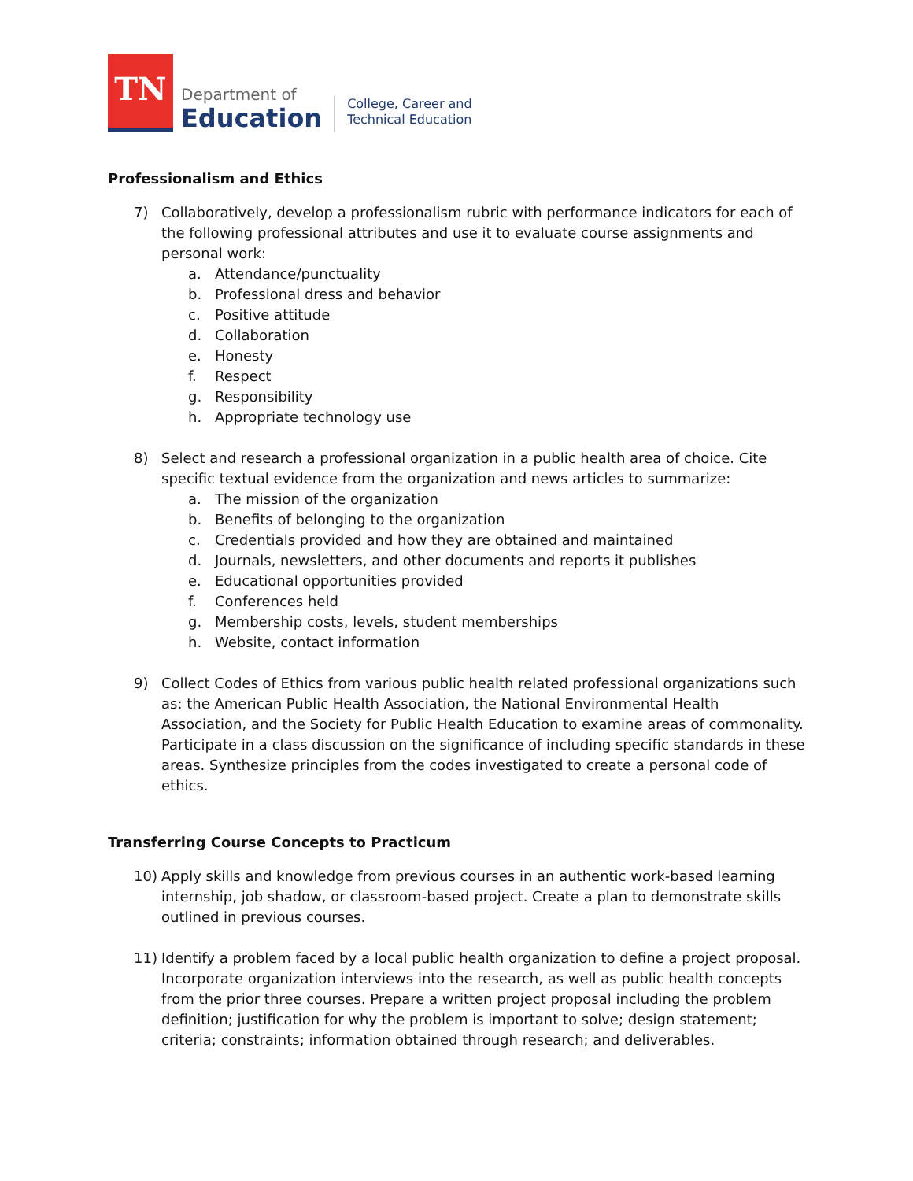TN
Department of
Education
College, Career and
Technical Education
Professionalism and Ethics
7) Collaboratively, develop a professionalism rubric with performance indicators for each of the following professional attributes and use it to evaluate course assignments and personal work:
a. Attendance/punctuality
b. Professional dress and behavior
c. Positive attitude
d. Collaboration
e. Honesty
f. Respect
g. Responsibility
h. Appropriate technology use
8) Select and research a professional organization in a public health area of choice. Cite specific textual evidence from the organization and news articles to summarize:
a. The mission of the organization
b. Benefits of belonging to the organization
c. Credentials provided and how they are obtained and maintained
d. Journals, newsletters, and other documents and reports it publishes
e. Educational opportunities provided
f. Conferences held
g. Membership costs, levels, student memberships
h. Website, contact information
9) Collect Codes of Ethics from various public health related professional organizations such as: the American Public Health Association, the National Environmental Health Association, and the Society for Public Health Education to examine areas of commonality. Participate in a class discussion on the significance of including specific standards in these areas. Synthesize principles from the codes investigated to create a personal code of ethics.
Transferring Course Concepts to Practicum
10) Apply skills and knowledge from previous courses in an authentic work-based learning internship, job shadow, or classroom-based project. Create a plan to demonstrate skills outlined in previous courses.
11) Identify a problem faced by a local public health organization to define a project proposal. Incorporate organization interviews into the research, as well as public health concepts from the prior three courses. Prepare a written project proposal including the problem definition; justification for why the problem is important to solve; design statement; criteria; constraints; information obtained through research; and deliverables.